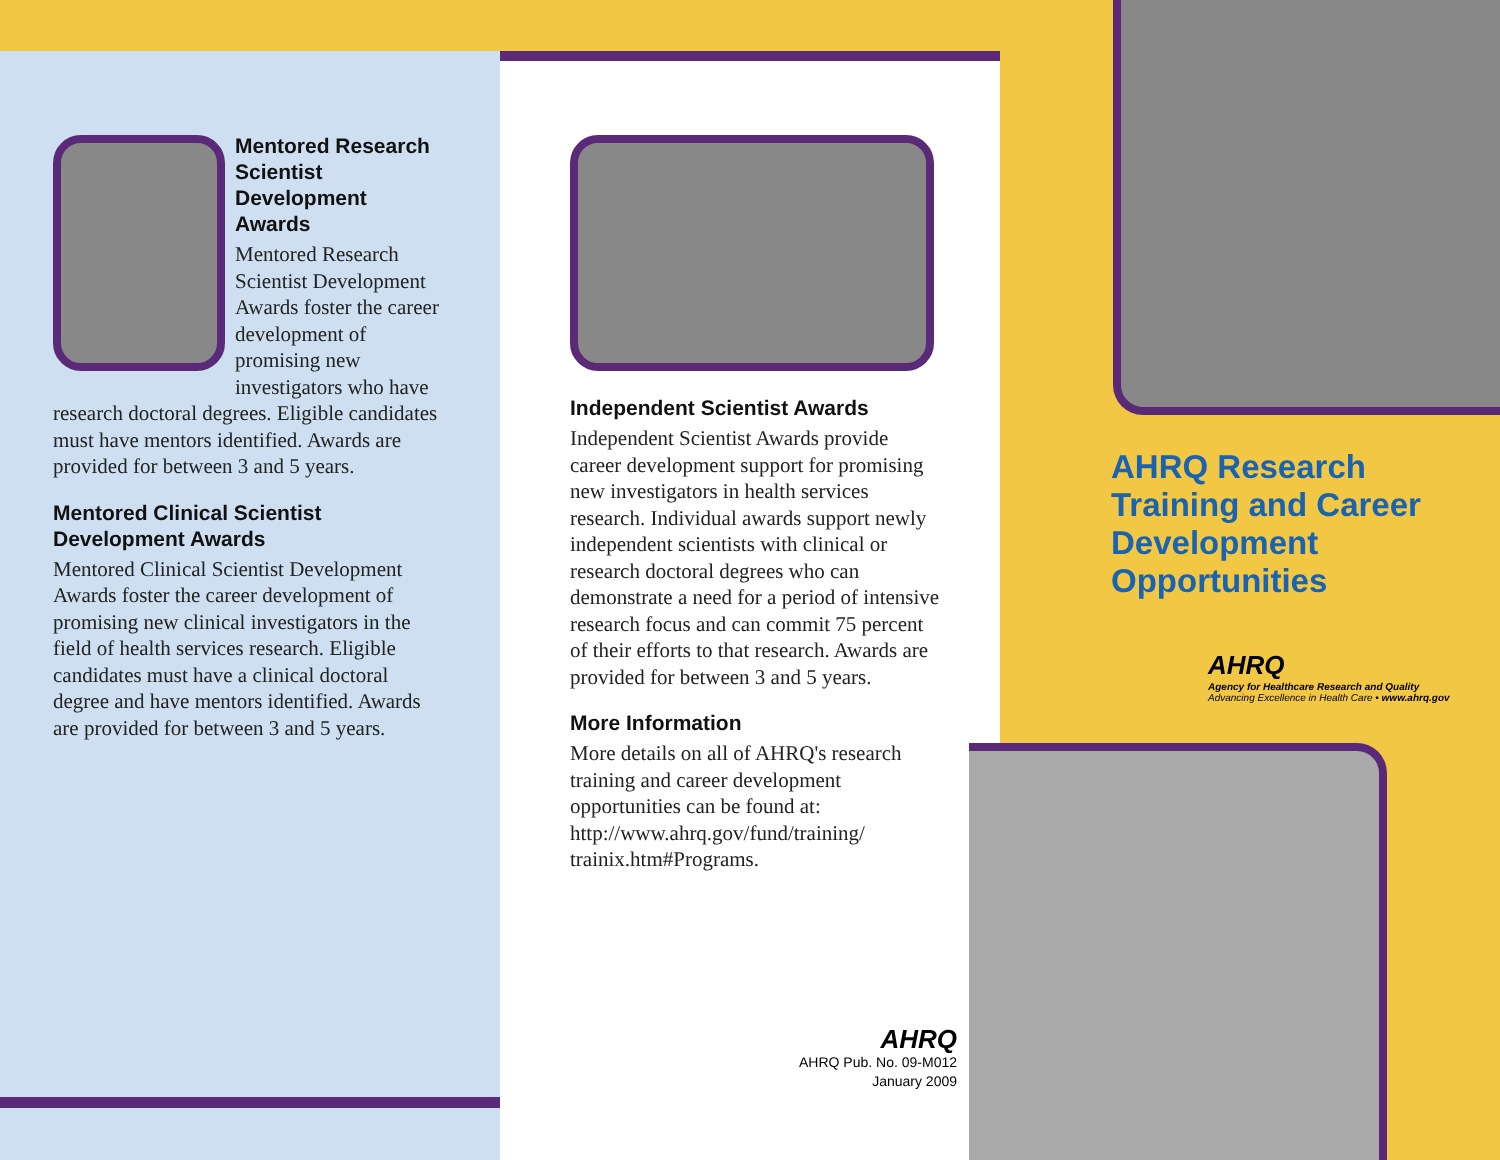Mentored Research Scientist Development Awards
Mentored Research Scientist Development Awards foster the career development of promising new investigators who have research doctoral degrees. Eligible candidates must have mentors identified. Awards are provided for between 3 and 5 years.
Mentored Clinical Scientist Development Awards
Mentored Clinical Scientist Development Awards foster the career development of promising new clinical investigators in the field of health services research. Eligible candidates must have a clinical doctoral degree and have mentors identified. Awards are provided for between 3 and 5 years.
Independent Scientist Awards
Independent Scientist Awards provide career development support for promising new investigators in health services research. Individual awards support newly independent scientists with clinical or research doctoral degrees who can demonstrate a need for a period of intensive research focus and can commit 75 percent of their efforts to that research. Awards are provided for between 3 and 5 years.
More Information
More details on all of AHRQ's research training and career development opportunities can be found at: http://www.ahrq.gov/fund/training/ trainix.htm#Programs.
AHRQ
AHRQ Pub. No. 09-M012
January 2009
AHRQ Research
Training and Career
Development
Opportunities
AHRQ
Agency for Healthcare Research and Quality
Advancing Excellence in Health Care • www.ahrq.gov